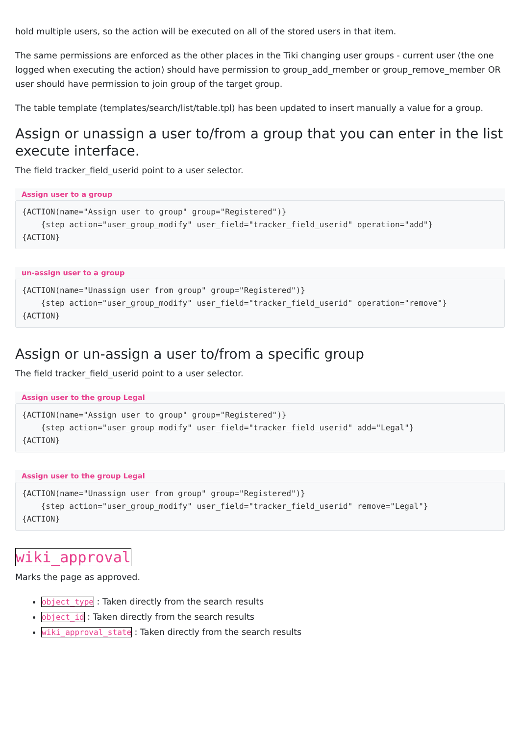hold multiple users, so the action will be executed on all of the stored users in that item.
The same permissions are enforced as the other places in the Tiki changing user groups - current user (the one logged when executing the action) should have permission to group_add_member or group_remove_member OR user should have permission to join group of the target group.
The table template (templates/search/list/table.tpl) has been updated to insert manually a value for a group.
Assign or unassign a user to/from a group that you can enter in the list execute interface.
The field tracker_field_userid point to a user selector.
Assign user to a group
{ACTION(name="Assign user to group" group="Registered")}
    {step action="user_group_modify" user_field="tracker_field_userid" operation="add"}
{ACTION}
un-assign user to a group
{ACTION(name="Unassign user from group" group="Registered")}
    {step action="user_group_modify" user_field="tracker_field_userid" operation="remove"}
{ACTION}
Assign or un-assign a user to/from a specific group
The field tracker_field_userid point to a user selector.
Assign user to the group Legal
{ACTION(name="Assign user to group" group="Registered")}
    {step action="user_group_modify" user_field="tracker_field_userid" add="Legal"}
{ACTION}
Assign user to the group Legal
{ACTION(name="Unassign user from group" group="Registered")}
    {step action="user_group_modify" user_field="tracker_field_userid" remove="Legal"}
{ACTION}
wiki_approval
Marks the page as approved.
object_type : Taken directly from the search results
object_id : Taken directly from the search results
wiki_approval_state : Taken directly from the search results